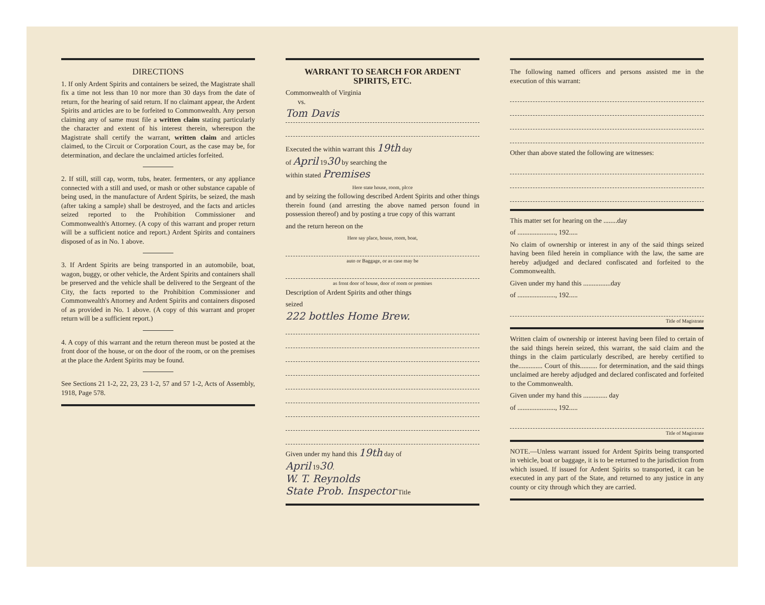DIRECTIONS
1. If only Ardent Spirits and containers be seized, the Magistrate shall fix a time not less than 10 nor more than 30 days from the date of return, for the hearing of said return. If no claimant appear, the Ardent Spirits and articles are to be forfeited to Commonwealth. Any person claiming any of same must file a written claim stating particularly the character and extent of his interest therein, whereupon the Magistrate shall certify the warrant, written claim and articles claimed, to the Circuit or Corporation Court, as the case may be, for determination, and declare the unclaimed articles forfeited.
2. If still, still cap, worm, tubs, heater. fermenters, or any appliance connected with a still and used, or mash or other substance capable of being used, in the manufacture of Ardent Spirits, be seized, the mash (after taking a sample) shall be destroyed, and the facts and articles seized reported to the Prohibition Commissioner and Commonwealth's Attorney. (A copy of this warrant and proper return will be a sufficient notice and report.) Ardent Spirits and containers disposed of as in No. 1 above.
3. If Ardent Spirits are being transported in an automobile, boat, wagon, buggy, or other vehicle, the Ardent Spirits and containers shall be preserved and the vehicle shall be delivered to the Sergeant of the City, the facts reported to the Prohibition Commissioner and Commonwealth's Attorney and Ardent Spirits and containers disposed of as provided in No. 1 above. (A copy of this warrant and proper return will be a sufficient report.)
4. A copy of this warrant and the return thereon must be posted at the front door of the house, or on the door of the room, or on the premises at the place the Ardent Spirits may be found.
See Sections 21 1-2, 22, 23, 23 1-2, 57 and 57 1-2, Acts of Assembly, 1918, Page 578.
WARRANT TO SEARCH FOR ARDENT SPIRITS, ETC.
Commonwealth of Virginia
vs.
Tom Davis
Executed the within warrant this 19th day
of April 1930 by searching the
within stated Premises
Here state house, room, plcce
and by seizing the following described Ardent Spirits and other things therein found (and arresting the above named person found in possession thereof) and by posting a true copy of this warrant
and the return hereon on the
Here say place, house, room, boat,
auto or Baggage, or as case may be
as front door of house, door of room or premises
Description of Ardent Spirits and other things
seized
222 bottles Home Brew.
Given under my hand this 19th day of
April 1930.
W. T. Reynolds
State Prob. Inspector Title
The following named officers and persons assisted me in the execution of this warrant:
Other than above stated the following are witnesses:
This matter set for hearing on the ........day
of ......................, 192.....
No claim of ownership or interest in any of the said things seized having been filed herein in compliance with the law, the same are hereby adjudged and declared confiscated and forfeited to the Commonwealth.
Given under my hand this ................day
of ......................, 192.....
Title of Magistrate
Written claim of ownership or interest having been filed to certain of the said things herein seized, this warrant, the said claim and the things in the claim particularly described, are hereby certified to the.............. Court of this.......... for determination, and the said things unclaimed are hereby adjudged and declared confiscated and forfeited to the Commonwealth.
Given under my hand this .............. day
of ......................, 192.....
Title of Magistrate
NOTE.—Unless warrant issued for Ardent Spirits being transported in vehicle, boat or baggage, it is to be returned to the jurisdiction from which issued. If issued for Ardent Spirits so transported, it can be executed in any part of the State, and returned to any justice in any county or city through which they are carried.